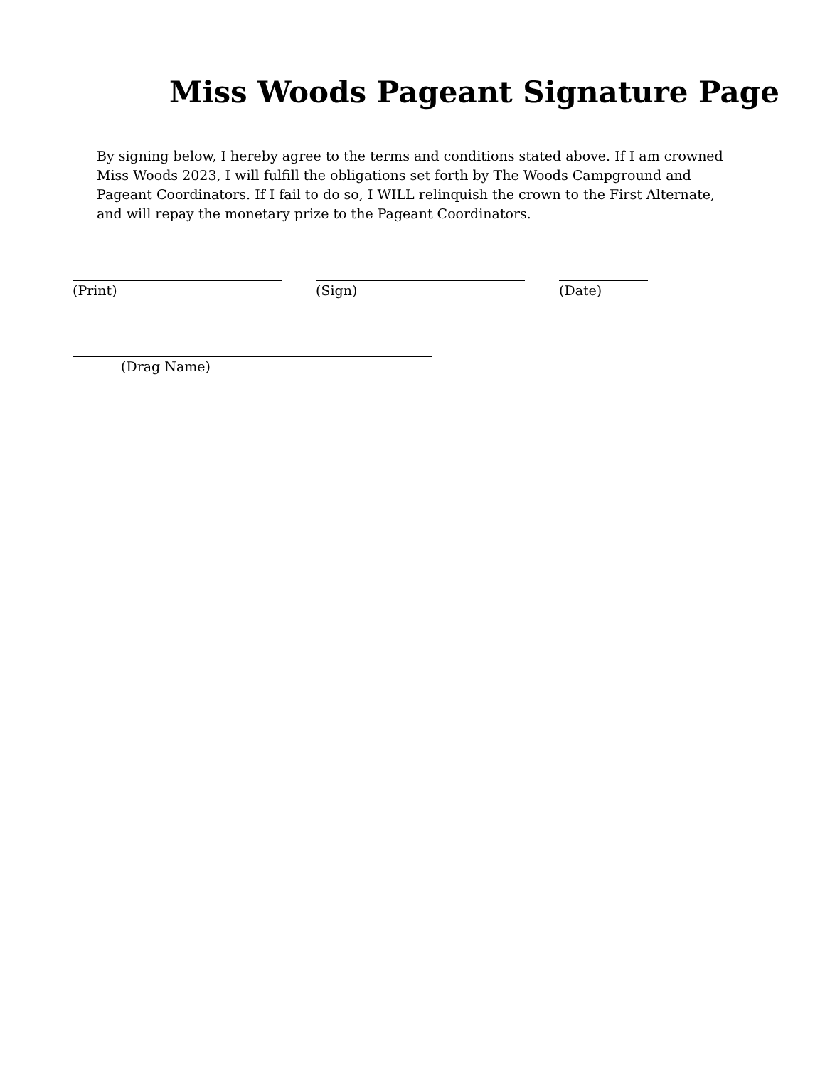Miss Woods Pageant Signature Page
By signing below, I hereby agree to the terms and conditions stated above. If I am crowned Miss Woods 2023, I will fulfill the obligations set forth by The Woods Campground and Pageant Coordinators. If I fail to do so, I WILL relinquish the crown to the First Alternate, and will repay the monetary prize to the Pageant Coordinators.
(Print) (Sign) (Date)
(Drag Name)